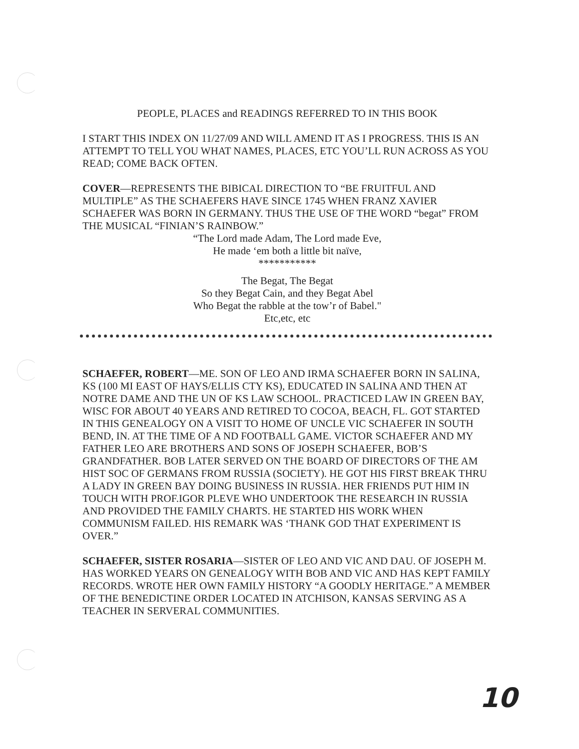PEOPLE, PLACES and READINGS REFERRED TO IN THIS BOOK
I START THIS INDEX ON 11/27/09 AND WILL AMEND IT AS I PROGRESS. THIS IS AN ATTEMPT TO TELL YOU WHAT NAMES, PLACES, ETC YOU’LL RUN ACROSS AS YOU READ; COME BACK OFTEN.
COVER—REPRESENTS THE BIBICAL DIRECTION TO “BE FRUITFUL AND MULTIPLE” AS THE SCHAEFERS HAVE SINCE 1745 WHEN FRANZ XAVIER SCHAEFER WAS BORN IN GERMANY. THUS THE USE OF THE WORD “begat” FROM THE MUSICAL “FINIAN’S RAINBOW.”
“The Lord made Adam, The Lord made Eve,
He made ‘em both a little bit naïve,
***********
The Begat, The Begat
So they Begat Cain, and they Begat Abel
Who Begat the rabble at the tow’r of Babel."
Etc,etc, etc
SCHAEFER, ROBERT—ME. SON OF LEO AND IRMA SCHAEFER BORN IN SALINA, KS (100 MI EAST OF HAYS/ELLIS CTY KS), EDUCATED IN SALINA AND THEN AT NOTRE DAME AND THE UN OF KS LAW SCHOOL. PRACTICED LAW IN GREEN BAY, WISC FOR ABOUT 40 YEARS AND RETIRED TO COCOA, BEACH, FL. GOT STARTED IN THIS GENEALOGY ON A VISIT TO HOME OF UNCLE VIC SCHAEFER IN SOUTH BEND, IN. AT THE TIME OF A ND FOOTBALL GAME. VICTOR SCHAEFER AND MY FATHER LEO ARE BROTHERS AND SONS OF JOSEPH SCHAEFER, BOB’S GRANDFATHER. BOB LATER SERVED ON THE BOARD OF DIRECTORS OF THE AM HIST SOC OF GERMANS FROM RUSSIA (SOCIETY). HE GOT HIS FIRST BREAK THRU A LADY IN GREEN BAY DOING BUSINESS IN RUSSIA. HER FRIENDS PUT HIM IN TOUCH WITH PROF.IGOR PLEVE WHO UNDERTOOK THE RESEARCH IN RUSSIA AND PROVIDED THE FAMILY CHARTS. HE STARTED HIS WORK WHEN COMMUNISM FAILED. HIS REMARK WAS ‘THANK GOD THAT EXPERIMENT IS OVER.”
SCHAEFER, SISTER ROSARIA—SISTER OF LEO AND VIC AND DAU. OF JOSEPH M. HAS WORKED YEARS ON GENEALOGY WITH BOB AND VIC AND HAS KEPT FAMILY RECORDS. WROTE HER OWN FAMILY HISTORY “A GOODLY HERITAGE.” A MEMBER OF THE BENEDICTINE ORDER LOCATED IN ATCHISON, KANSAS SERVING AS A TEACHER IN SERVERAL COMMUNITIES.
10